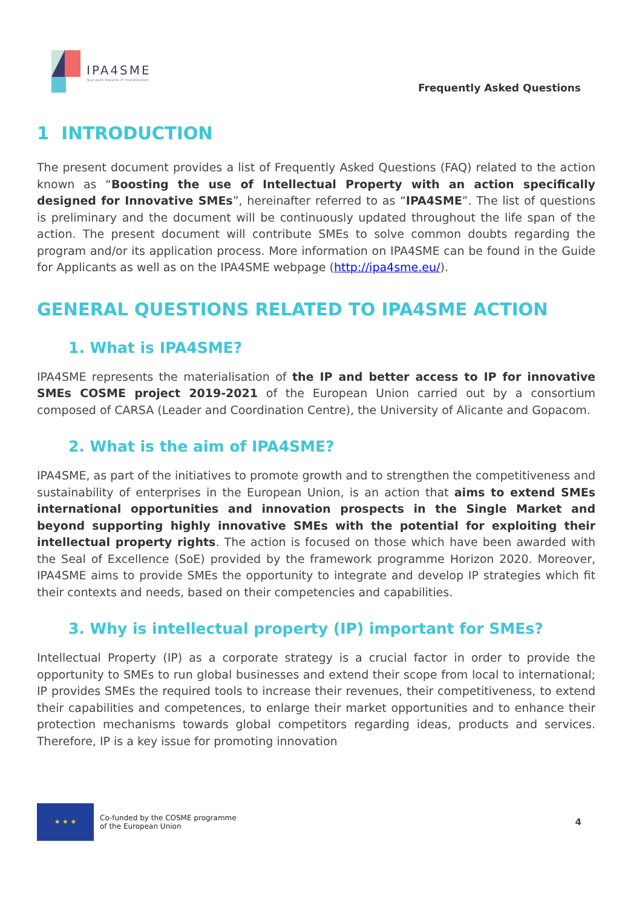IPA4SME
Your path towards IP monetization
Frequently Asked Questions
1 INTRODUCTION
The present document provides a list of Frequently Asked Questions (FAQ) related to the action known as “Boosting the use of Intellectual Property with an action specifically designed for Innovative SMEs”, hereinafter referred to as “IPA4SME”. The list of questions is preliminary and the document will be continuously updated throughout the life span of the action. The present document will contribute SMEs to solve common doubts regarding the program and/or its application process. More information on IPA4SME can be found in the Guide for Applicants as well as on the IPA4SME webpage (http://ipa4sme.eu/).
GENERAL QUESTIONS RELATED TO IPA4SME ACTION
1. What is IPA4SME?
IPA4SME represents the materialisation of the IP and better access to IP for innovative SMEs COSME project 2019-2021 of the European Union carried out by a consortium composed of CARSA (Leader and Coordination Centre), the University of Alicante and Gopacom.
2. What is the aim of IPA4SME?
IPA4SME, as part of the initiatives to promote growth and to strengthen the competitiveness and sustainability of enterprises in the European Union, is an action that aims to extend SMEs international opportunities and innovation prospects in the Single Market and beyond supporting highly innovative SMEs with the potential for exploiting their intellectual property rights. The action is focused on those which have been awarded with the Seal of Excellence (SoE) provided by the framework programme Horizon 2020. Moreover, IPA4SME aims to provide SMEs the opportunity to integrate and develop IP strategies which fit their contexts and needs, based on their competencies and capabilities.
3. Why is intellectual property (IP) important for SMEs?
Intellectual Property (IP) as a corporate strategy is a crucial factor in order to provide the opportunity to SMEs to run global businesses and extend their scope from local to international; IP provides SMEs the required tools to increase their revenues, their competitiveness, to extend their capabilities and competences, to enlarge their market opportunities and to enhance their protection mechanisms towards global competitors regarding ideas, products and services. Therefore, IP is a key issue for promoting innovation
★ ★ ★
Co-funded by the COSME programme
of the European Union
4